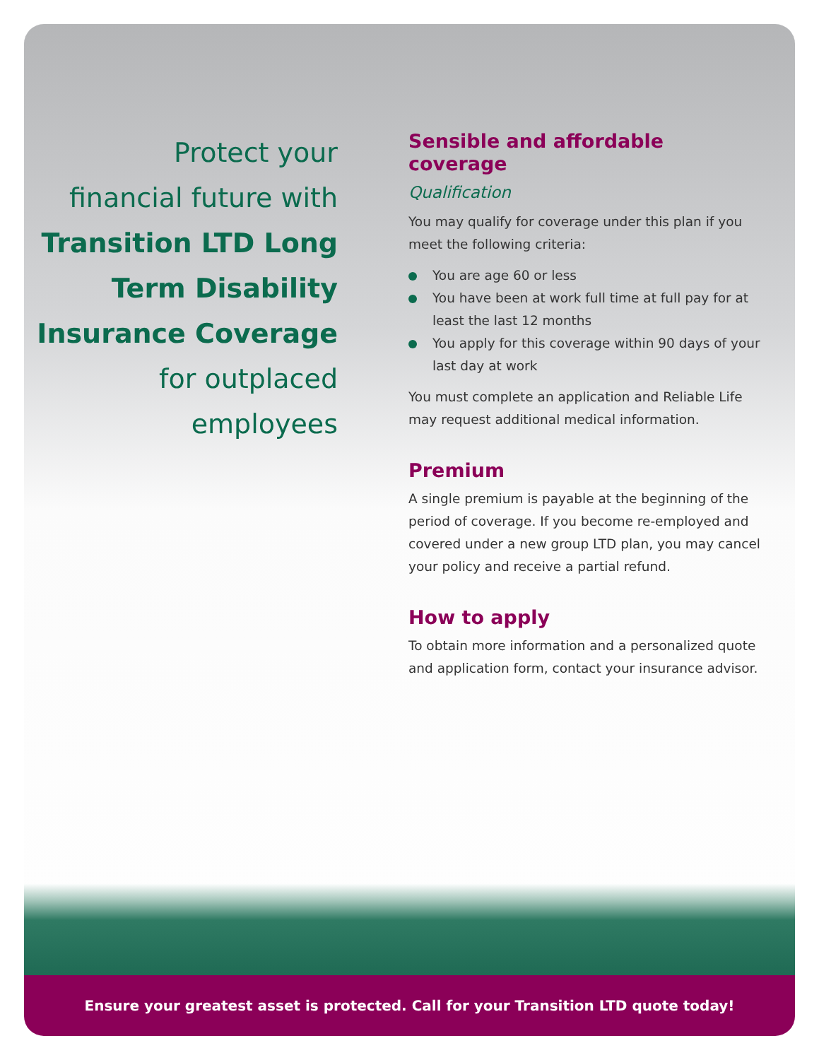Protect your
financial future with
Transition LTD Long
Term Disability
Insurance Coverage
for outplaced
employees
Sensible and affordable coverage
Qualification
You may qualify for coverage under this plan if you meet the following criteria:
You are age 60 or less
You have been at work full time at full pay for at least the last 12 months
You apply for this coverage within 90 days of your last day at work
You must complete an application and Reliable Life may request additional medical information.
Premium
A single premium is payable at the beginning of the period of coverage. If you become re-employed and covered under a new group LTD plan, you may cancel your policy and receive a partial refund.
How to apply
To obtain more information and a personalized quote and application form, contact your insurance advisor.
Ensure your greatest asset is protected. Call for your Transition LTD quote today!